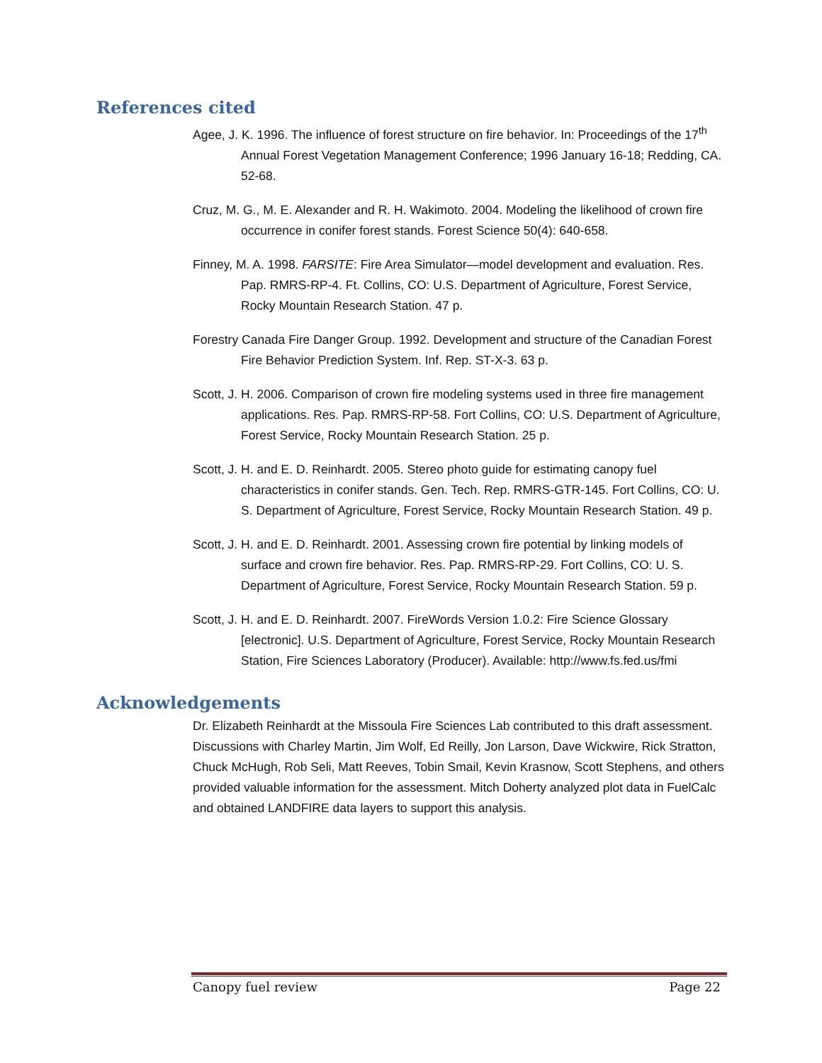References cited
Agee, J. K. 1996. The influence of forest structure on fire behavior. In: Proceedings of the 17<sup>th</sup> Annual Forest Vegetation Management Conference; 1996 January 16-18; Redding, CA. 52-68.
Cruz, M. G., M. E. Alexander and R. H. Wakimoto. 2004. Modeling the likelihood of crown fire occurrence in conifer forest stands. Forest Science 50(4): 640-658.
Finney, M. A. 1998. FARSITE: Fire Area Simulator—model development and evaluation. Res. Pap. RMRS-RP-4. Ft. Collins, CO: U.S. Department of Agriculture, Forest Service, Rocky Mountain Research Station. 47 p.
Forestry Canada Fire Danger Group. 1992. Development and structure of the Canadian Forest Fire Behavior Prediction System. Inf. Rep. ST-X-3. 63 p.
Scott, J. H. 2006. Comparison of crown fire modeling systems used in three fire management applications. Res. Pap. RMRS-RP-58. Fort Collins, CO: U.S. Department of Agriculture, Forest Service, Rocky Mountain Research Station. 25 p.
Scott, J. H. and E. D. Reinhardt. 2005. Stereo photo guide for estimating canopy fuel characteristics in conifer stands. Gen. Tech. Rep. RMRS-GTR-145. Fort Collins, CO: U. S. Department of Agriculture, Forest Service, Rocky Mountain Research Station. 49 p.
Scott, J. H. and E. D. Reinhardt. 2001. Assessing crown fire potential by linking models of surface and crown fire behavior. Res. Pap. RMRS-RP-29. Fort Collins, CO: U. S. Department of Agriculture, Forest Service, Rocky Mountain Research Station. 59 p.
Scott, J. H. and E. D. Reinhardt. 2007. FireWords Version 1.0.2: Fire Science Glossary [electronic]. U.S. Department of Agriculture, Forest Service, Rocky Mountain Research Station, Fire Sciences Laboratory (Producer). Available: http://www.fs.fed.us/fmi
Acknowledgements
Dr. Elizabeth Reinhardt at the Missoula Fire Sciences Lab contributed to this draft assessment. Discussions with Charley Martin, Jim Wolf, Ed Reilly, Jon Larson, Dave Wickwire, Rick Stratton, Chuck McHugh, Rob Seli, Matt Reeves, Tobin Smail, Kevin Krasnow, Scott Stephens, and others provided valuable information for the assessment. Mitch Doherty analyzed plot data in FuelCalc and obtained LANDFIRE data layers to support this analysis.
Canopy fuel review Page 22